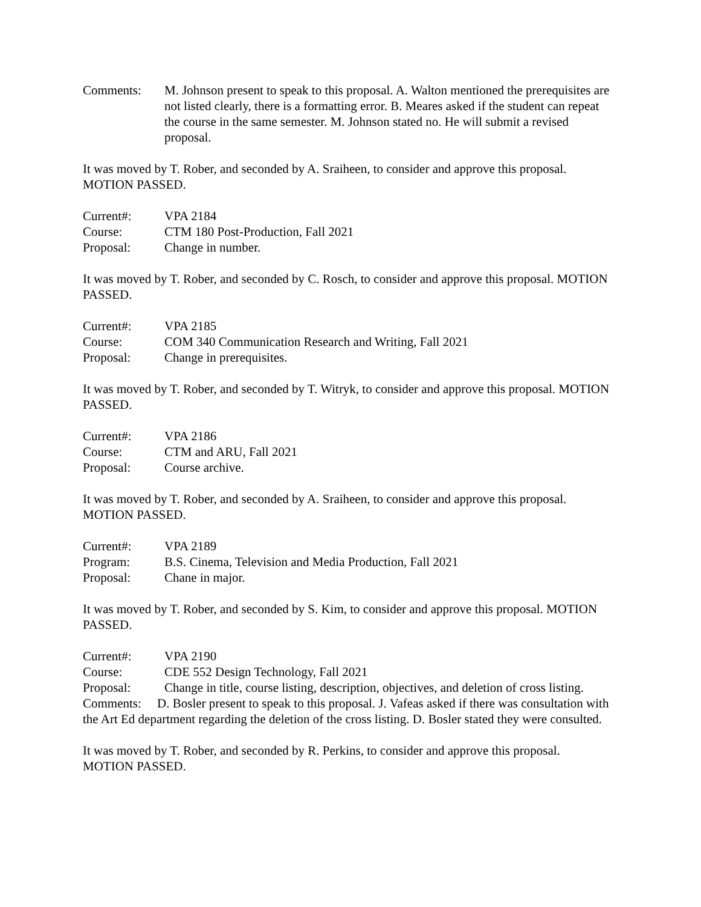Comments: M. Johnson present to speak to this proposal. A. Walton mentioned the prerequisites are not listed clearly, there is a formatting error. B. Meares asked if the student can repeat the course in the same semester. M. Johnson stated no. He will submit a revised proposal.
It was moved by T. Rober, and seconded by A. Sraiheen, to consider and approve this proposal. MOTION PASSED.
Current#: VPA 2184
Course: CTM 180 Post-Production, Fall 2021
Proposal: Change in number.
It was moved by T. Rober, and seconded by C. Rosch, to consider and approve this proposal. MOTION PASSED.
Current#: VPA 2185
Course: COM 340 Communication Research and Writing, Fall 2021
Proposal: Change in prerequisites.
It was moved by T. Rober, and seconded by T. Witryk, to consider and approve this proposal. MOTION PASSED.
Current#: VPA 2186
Course: CTM and ARU, Fall 2021
Proposal: Course archive.
It was moved by T. Rober, and seconded by A. Sraiheen, to consider and approve this proposal. MOTION PASSED.
Current#: VPA 2189
Program: B.S. Cinema, Television and Media Production, Fall 2021
Proposal: Chane in major.
It was moved by T. Rober, and seconded by S. Kim, to consider and approve this proposal. MOTION PASSED.
Current#: VPA 2190
Course: CDE 552 Design Technology, Fall 2021
Proposal: Change in title, course listing, description, objectives, and deletion of cross listing.
Comments: D. Bosler present to speak to this proposal. J. Vafeas asked if there was consultation with the Art Ed department regarding the deletion of the cross listing. D. Bosler stated they were consulted.
It was moved by T. Rober, and seconded by R. Perkins, to consider and approve this proposal. MOTION PASSED.